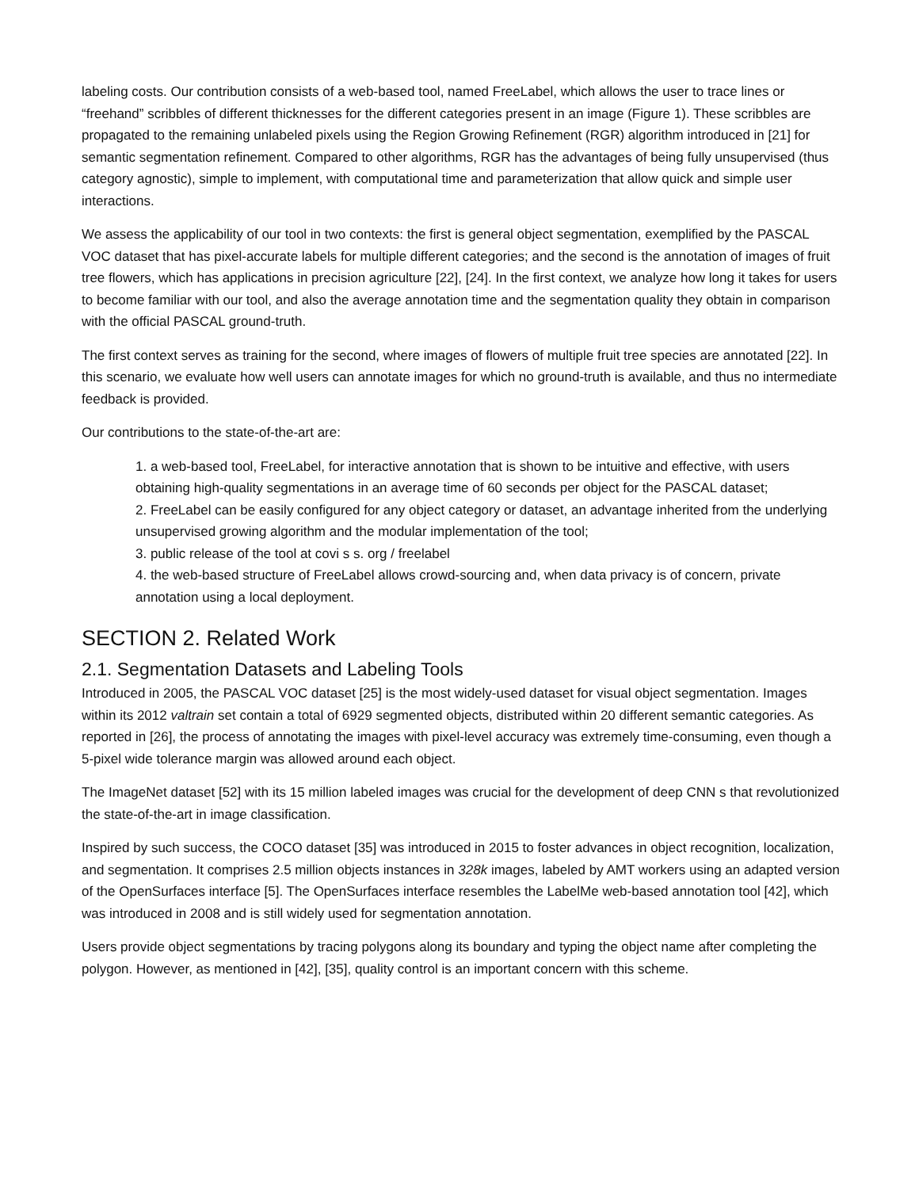labeling costs. Our contribution consists of a web-based tool, named FreeLabel, which allows the user to trace lines or “freehand” scribbles of different thicknesses for the different categories present in an image (Figure 1). These scribbles are propagated to the remaining unlabeled pixels using the Region Growing Refinement (RGR) algorithm introduced in [21] for semantic segmentation refinement. Compared to other algorithms, RGR has the advantages of being fully unsupervised (thus category agnostic), simple to implement, with computational time and parameterization that allow quick and simple user interactions.
We assess the applicability of our tool in two contexts: the first is general object segmentation, exemplified by the PASCAL VOC dataset that has pixel-accurate labels for multiple different categories; and the second is the annotation of images of fruit tree flowers, which has applications in precision agriculture [22], [24]. In the first context, we analyze how long it takes for users to become familiar with our tool, and also the average annotation time and the segmentation quality they obtain in comparison with the official PASCAL ground-truth.
The first context serves as training for the second, where images of flowers of multiple fruit tree species are annotated [22]. In this scenario, we evaluate how well users can annotate images for which no ground-truth is available, and thus no intermediate feedback is provided.
Our contributions to the state-of-the-art are:
1. a web-based tool, FreeLabel, for interactive annotation that is shown to be intuitive and effective, with users obtaining high-quality segmentations in an average time of 60 seconds per object for the PASCAL dataset;
2. FreeLabel can be easily configured for any object category or dataset, an advantage inherited from the underlying unsupervised growing algorithm and the modular implementation of the tool;
3. public release of the tool at covi s s. org / freelabel
4. the web-based structure of FreeLabel allows crowd-sourcing and, when data privacy is of concern, private annotation using a local deployment.
SECTION 2. Related Work
2.1. Segmentation Datasets and Labeling Tools
Introduced in 2005, the PASCAL VOC dataset [25] is the most widely-used dataset for visual object segmentation. Images within its 2012 valtrain set contain a total of 6929 segmented objects, distributed within 20 different semantic categories. As reported in [26], the process of annotating the images with pixel-level accuracy was extremely time-consuming, even though a 5-pixel wide tolerance margin was allowed around each object.
The ImageNet dataset [52] with its 15 million labeled images was crucial for the development of deep CNN s that revolutionized the state-of-the-art in image classification.
Inspired by such success, the COCO dataset [35] was introduced in 2015 to foster advances in object recognition, localization, and segmentation. It comprises 2.5 million objects instances in 328k images, labeled by AMT workers using an adapted version of the OpenSurfaces interface [5]. The OpenSurfaces interface resembles the LabelMe web-based annotation tool [42], which was introduced in 2008 and is still widely used for segmentation annotation.
Users provide object segmentations by tracing polygons along its boundary and typing the object name after completing the polygon. However, as mentioned in [42], [35], quality control is an important concern with this scheme.